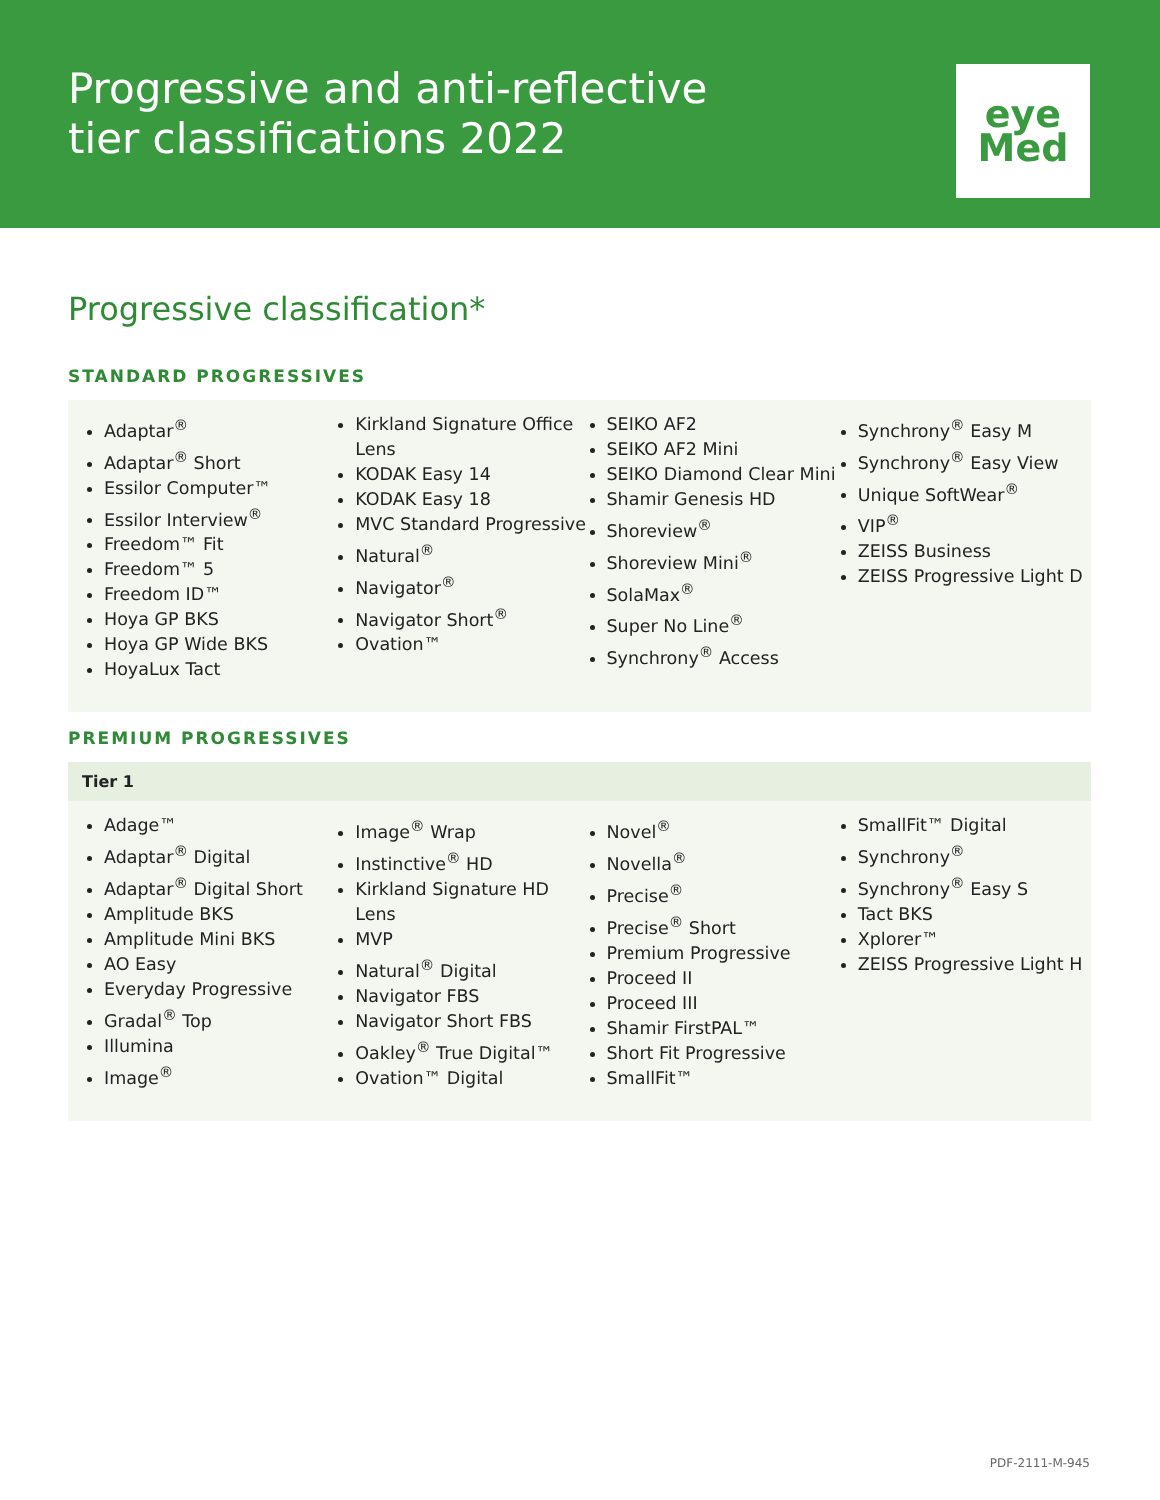Progressive and anti-reflective
tier classifications 2022
eye
Med
Progressive classification*
STANDARD PROGRESSIVES
Adaptar<sup>®</sup>
Adaptar<sup>®</sup> Short
Essilor Computer™
Essilor Interview<sup>®</sup>
Freedom™ Fit
Freedom™ 5
Freedom ID™
Hoya GP BKS
Hoya GP Wide BKS
HoyaLux Tact
Kirkland Signature Office Lens
KODAK Easy 14
KODAK Easy 18
MVC Standard Progressive
Natural<sup>®</sup>
Navigator<sup>®</sup>
Navigator Short<sup>®</sup>
Ovation™
SEIKO AF2
SEIKO AF2 Mini
SEIKO Diamond Clear Mini
Shamir Genesis HD
Shoreview<sup>®</sup>
Shoreview Mini<sup>®</sup>
SolaMax<sup>®</sup>
Super No Line<sup>®</sup>
Synchrony<sup>®</sup> Access
Synchrony<sup>®</sup> Easy M
Synchrony<sup>®</sup> Easy View
Unique SoftWear<sup>®</sup>
VIP<sup>®</sup>
ZEISS Business
ZEISS Progressive Light D
PREMIUM PROGRESSIVES
Tier 1
Adage™
Adaptar<sup>®</sup> Digital
Adaptar<sup>®</sup> Digital Short
Amplitude BKS
Amplitude Mini BKS
AO Easy
Everyday Progressive
Gradal<sup>®</sup> Top
Illumina
Image<sup>®</sup>
Image<sup>®</sup> Wrap
Instinctive<sup>®</sup> HD
Kirkland Signature HD Lens
MVP
Natural<sup>®</sup> Digital
Navigator FBS
Navigator Short FBS
Oakley<sup>®</sup> True Digital™
Ovation™ Digital
Novel<sup>®</sup>
Novella<sup>®</sup>
Precise<sup>®</sup>
Precise<sup>®</sup> Short
Premium Progressive
Proceed II
Proceed III
Shamir FirstPAL™
Short Fit Progressive
SmallFit™
SmallFit™ Digital
Synchrony<sup>®</sup>
Synchrony<sup>®</sup> Easy S
Tact BKS
Xplorer™
ZEISS Progressive Light H
PDF-2111-M-945